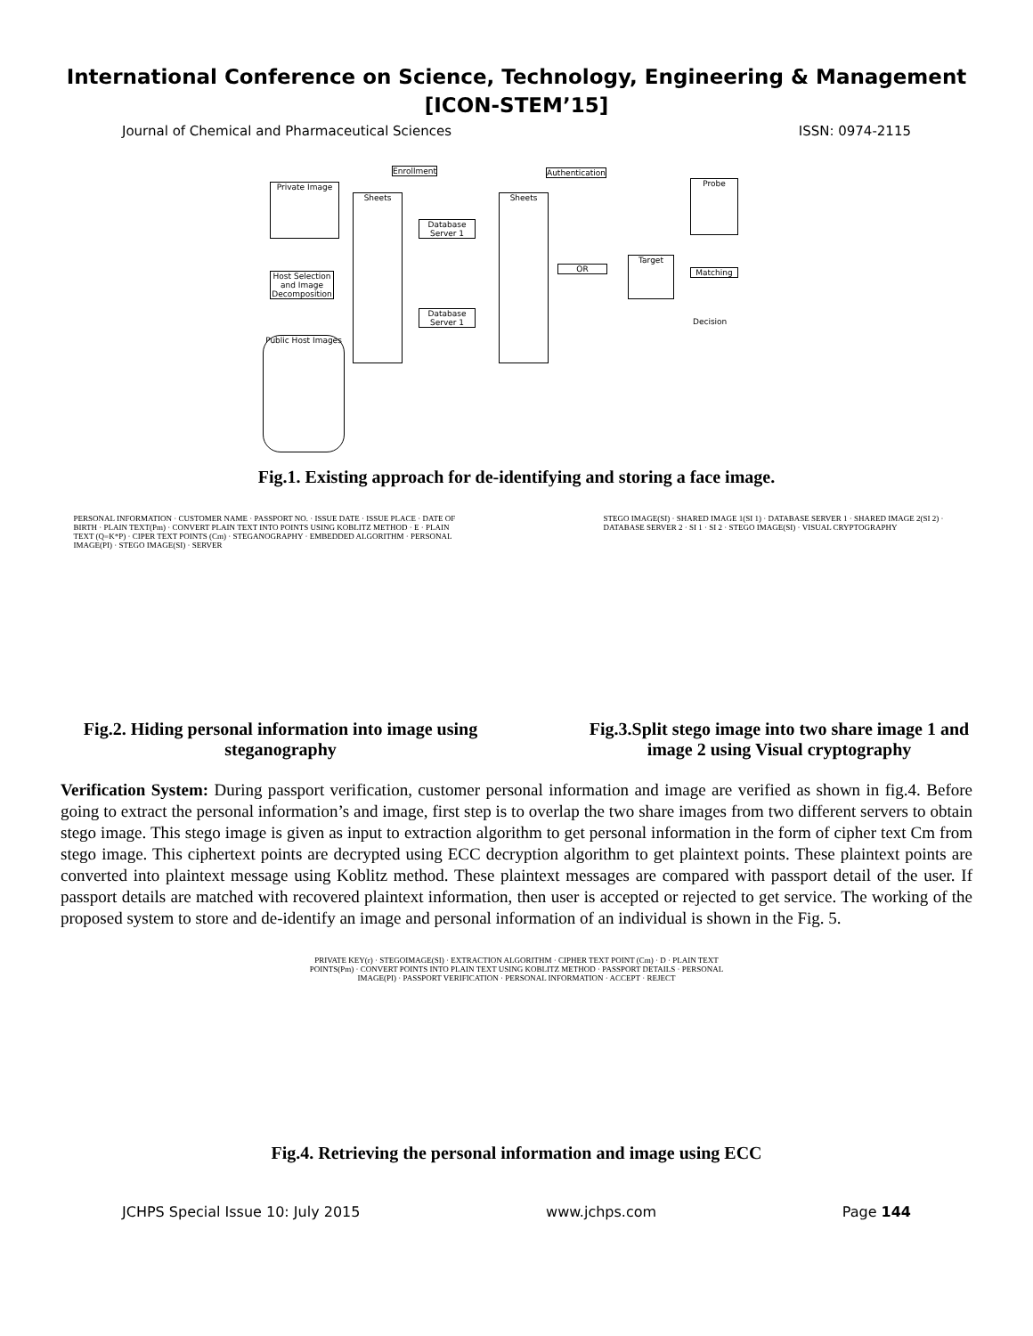International Conference on Science, Technology, Engineering & Management
[ICON-STEM’15]
Journal of Chemical and Pharmaceutical Sciences ISSN: 0974-2115
Enrollment Authentication
Private Image
Host Selection and Image Decomposition
Public Host Images
Sheets
Database Server 1
Database Server 1
Sheets
OR
Target
Probe
Matching
Decision
Fig.1. Existing approach for de-identifying and storing a face image.
PERSONAL INFORMATION · CUSTOMER NAME · PASSPORT NO. · ISSUE DATE · ISSUE PLACE · DATE OF BIRTH · PLAIN TEXT(Pm) · CONVERT PLAIN TEXT INTO POINTS USING KOBLITZ METHOD · E · PLAIN TEXT (Q=K*P) · CIPER TEXT POINTS (Cm) · STEGANOGRAPHY · EMBEDDED ALGORITHM · PERSONAL IMAGE(PI) · STEGO IMAGE(SI) · SERVER
STEGO IMAGE(SI) · SHARED IMAGE 1(SI 1) · DATABASE SERVER 1 · SHARED IMAGE 2(SI 2) · DATABASE SERVER 2 · SI 1 · SI 2 · STEGO IMAGE(SI) · VISUAL CRYPTOGRAPHY
Fig.2. Hiding personal information into image using steganography
Fig.3.Split stego image into two share image 1 and image 2 using Visual cryptography
Verification System: During passport verification, customer personal information and image are verified as shown in fig.4. Before going to extract the personal information’s and image, first step is to overlap the two share images from two different servers to obtain stego image. This stego image is given as input to extraction algorithm to get personal information in the form of cipher text Cm from stego image. This ciphertext points are decrypted using ECC decryption algorithm to get plaintext points. These plaintext points are converted into plaintext message using Koblitz method. These plaintext messages are compared with passport detail of the user. If passport details are matched with recovered plaintext information, then user is accepted or rejected to get service. The working of the proposed system to store and de-identify an image and personal information of an individual is shown in the Fig. 5.
PRIVATE KEY(r) · STEGOIMAGE(SI) · EXTRACTION ALGORITHM · CIPHER TEXT POINT (Cm) · D · PLAIN TEXT POINTS(Pm) · CONVERT POINTS INTO PLAIN TEXT USING KOBLITZ METHOD · PASSPORT DETAILS · PERSONAL IMAGE(PI) · PASSPORT VERIFICATION · PERSONAL INFORMATION · ACCEPT · REJECT
Fig.4. Retrieving the personal information and image using ECC
JCHPS Special Issue 10: July 2015 www.jchps.com Page 144